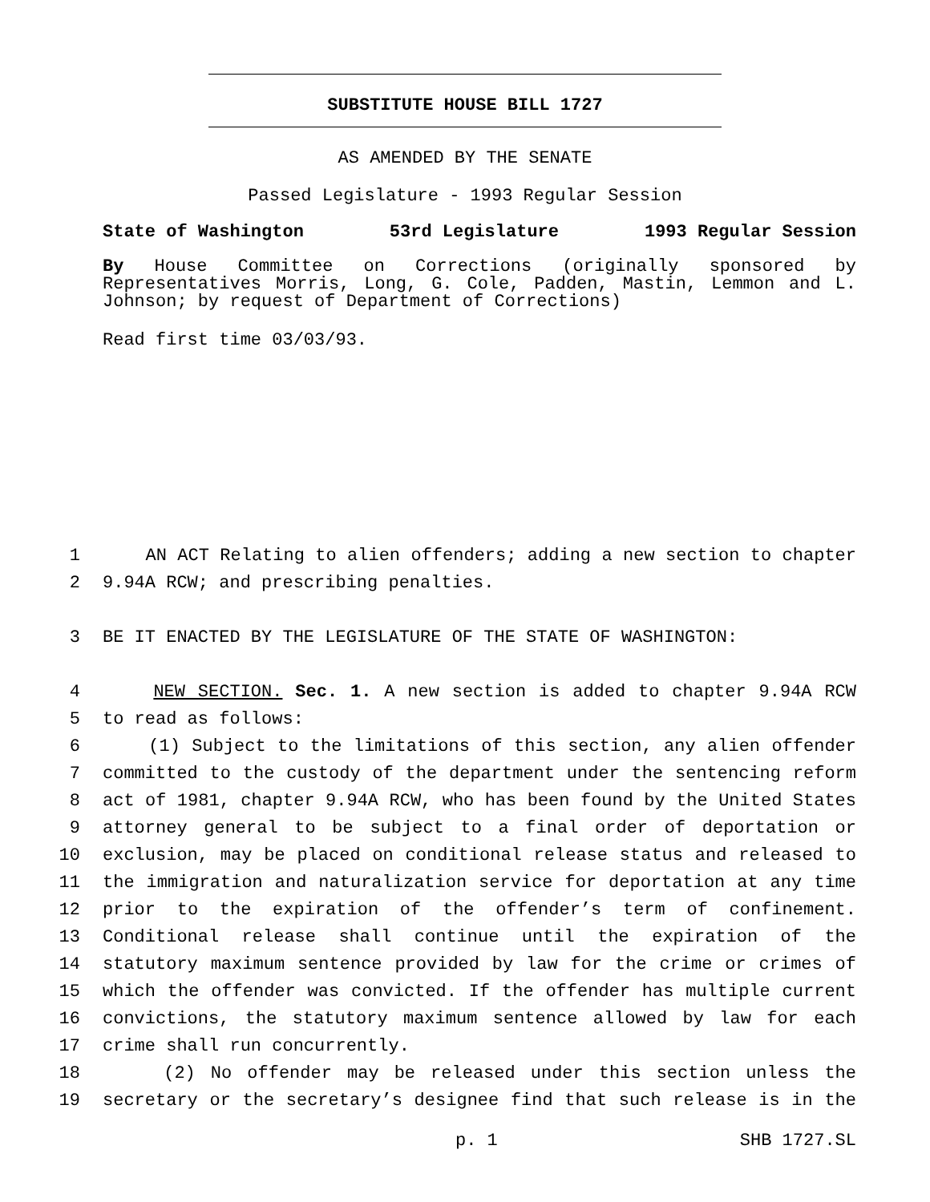SUBSTITUTE HOUSE BILL 1727
AS AMENDED BY THE SENATE
Passed Legislature - 1993 Regular Session
State of Washington 53rd Legislature 1993 Regular Session
By House Committee on Corrections (originally sponsored by Representatives Morris, Long, G. Cole, Padden, Mastin, Lemmon and L. Johnson; by request of Department of Corrections)
Read first time 03/03/93.
1 AN ACT Relating to alien offenders; adding a new section to chapter
2 9.94A RCW; and prescribing penalties.
3 BE IT ENACTED BY THE LEGISLATURE OF THE STATE OF WASHINGTON:
4 NEW SECTION. Sec. 1. A new section is added to chapter 9.94A RCW
5 to read as follows:
6 (1) Subject to the limitations of this section, any alien offender
7 committed to the custody of the department under the sentencing reform
8 act of 1981, chapter 9.94A RCW, who has been found by the United States
9 attorney general to be subject to a final order of deportation or
10 exclusion, may be placed on conditional release status and released to
11 the immigration and naturalization service for deportation at any time
12 prior to the expiration of the offender’s term of confinement.
13 Conditional release shall continue until the expiration of the
14 statutory maximum sentence provided by law for the crime or crimes of
15 which the offender was convicted. If the offender has multiple current
16 convictions, the statutory maximum sentence allowed by law for each
17 crime shall run concurrently.
18 (2) No offender may be released under this section unless the
19 secretary or the secretary’s designee find that such release is in the
p. 1 SHB 1727.SL